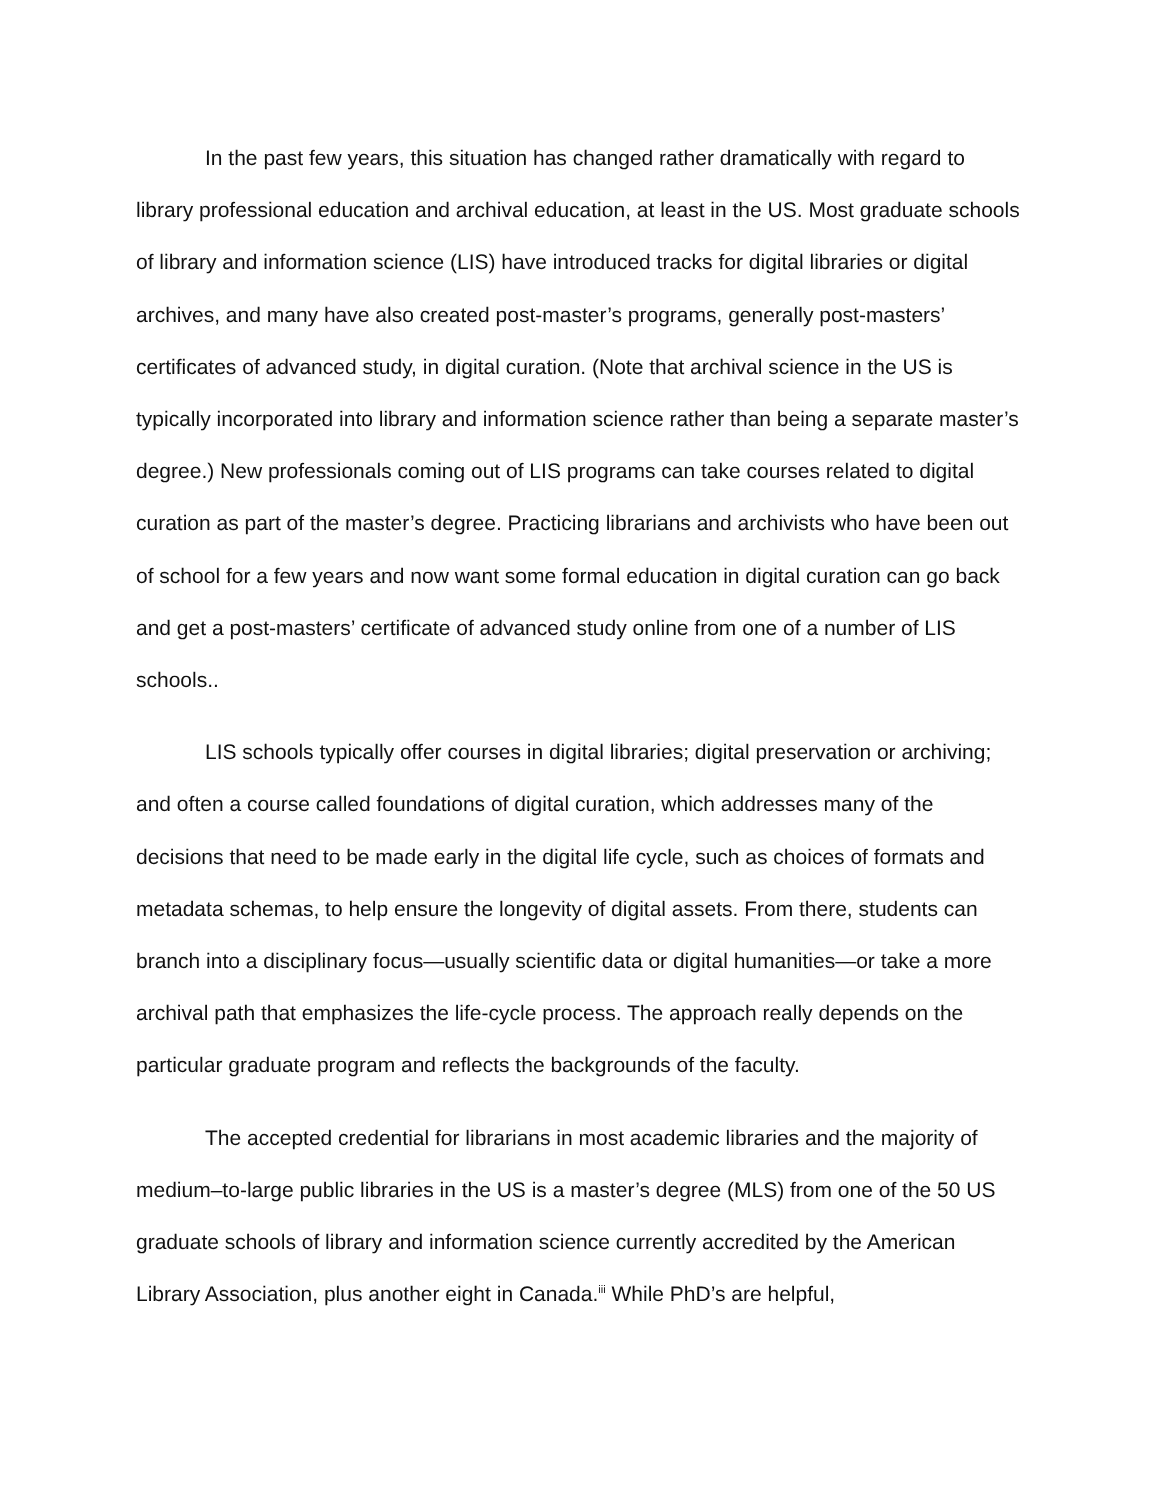In the past few years, this situation has changed rather dramatically with regard to library professional education and archival education, at least in the US. Most graduate schools of library and information science (LIS) have introduced tracks for digital libraries or digital archives, and many have also created post-master’s programs, generally post-masters’ certificates of advanced study, in digital curation. (Note that archival science in the US is typically incorporated into library and information science rather than being a separate master’s degree.) New professionals coming out of LIS programs can take courses related to digital curation as part of the master’s degree. Practicing librarians and archivists who have been out of school for a few years and now want some formal education in digital curation can go back and get a post-masters’ certificate of advanced study online from one of a number of LIS schools..
LIS schools typically offer courses in digital libraries; digital preservation or archiving; and often a course called foundations of digital curation, which addresses many of the decisions that need to be made early in the digital life cycle, such as choices of formats and metadata schemas, to help ensure the longevity of digital assets. From there, students can branch into a disciplinary focus—usually scientific data or digital humanities—or take a more archival path that emphasizes the life-cycle process. The approach really depends on the particular graduate program and reflects the backgrounds of the faculty.
The accepted credential for librarians in most academic libraries and the majority of medium–to-large public libraries in the US is a master’s degree (MLS) from one of the 50 US graduate schools of library and information science currently accredited by the American Library Association, plus another eight in Canada.<sup>iii</sup> While PhD’s are helpful,